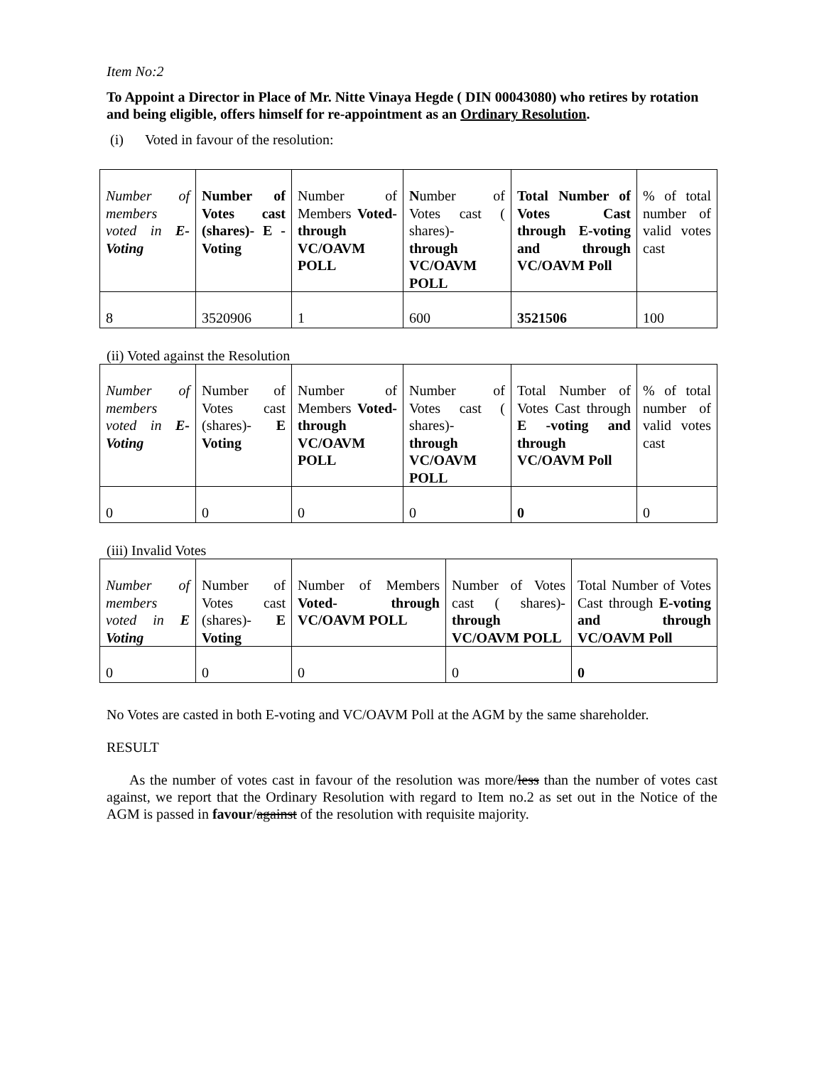Item No:2
To Appoint a Director in Place of Mr. Nitte Vinaya Hegde ( DIN 00043080) who retires by rotation and being eligible, offers himself for re-appointment as an Ordinary Resolution.
(i) Voted in favour of the resolution:
| Number of members voted in E- Voting | Number of Votes cast (shares)- E - Voting | Number of Members Voted- through VC/OAVM POLL | N umber of Votes cast ( shares)- through VC/OAVM POLL | Total Number of Votes Cast through E-voting and through VC/OAVM Poll | % of total number of valid votes cast |
| 8 | 3520906 | 1 | 600 | 3521506 | 100 |
(ii) Voted against the Resolution
| Number of members voted in E- Voting | Number of Votes cast (shares)- E Voting | Number of Members Voted- through VC/OAVM POLL | Number of Votes cast ( shares)- through VC/OAVM POLL | Total Number of Votes Cast through E -voting and through VC/OAVM Poll | % of total number of valid votes cast |
| 0 | 0 | 0 | 0 | 0 | 0 |
(iii) Invalid Votes
| Number of members voted in E Voting | Number of Votes cast (shares)- E Voting | Number of Members Voted- through VC/OAVM POLL | Number of Votes cast ( shares)- through VC/OAVM POLL | Total Number of Votes Cast through E-voting and through VC/OAVM Poll |
| 0 | 0 | 0 | 0 | 0 |
No Votes are casted in both E-voting and VC/OAVM Poll at the AGM by the same shareholder.
RESULT
As the number of votes cast in favour of the resolution was more/less than the number of votes cast against, we report that the Ordinary Resolution with regard to Item no.2 as set out in the Notice of the AGM is passed in favour/against of the resolution with requisite majority.